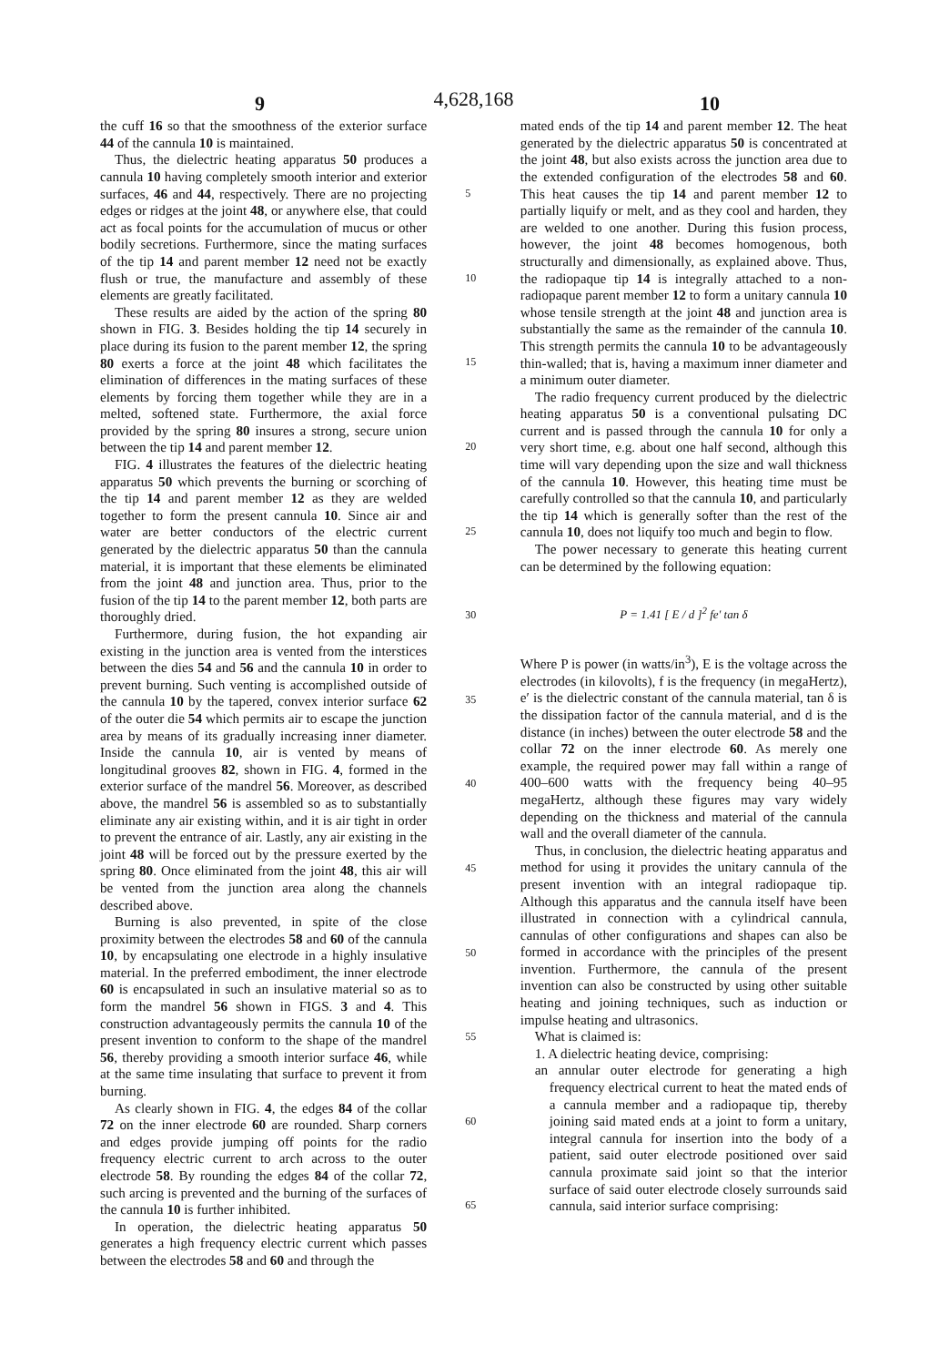4,628,168
9 10
the cuff 16 so that the smoothness of the exterior surface 44 of the cannula 10 is maintained.
Thus, the dielectric heating apparatus 50 produces a cannula 10 having completely smooth interior and exterior surfaces, 46 and 44, respectively. There are no projecting edges or ridges at the joint 48, or anywhere else, that could act as focal points for the accumulation of mucus or other bodily secretions. Furthermore, since the mating surfaces of the tip 14 and parent member 12 need not be exactly flush or true, the manufacture and assembly of these elements are greatly facilitated.
These results are aided by the action of the spring 80 shown in FIG. 3. Besides holding the tip 14 securely in place during its fusion to the parent member 12, the spring 80 exerts a force at the joint 48 which facilitates the elimination of differences in the mating surfaces of these elements by forcing them together while they are in a melted, softened state. Furthermore, the axial force provided by the spring 80 insures a strong, secure union between the tip 14 and parent member 12.
FIG. 4 illustrates the features of the dielectric heating apparatus 50 which prevents the burning or scorching of the tip 14 and parent member 12 as they are welded together to form the present cannula 10. Since air and water are better conductors of the electric current generated by the dielectric apparatus 50 than the cannula material, it is important that these elements be eliminated from the joint 48 and junction area. Thus, prior to the fusion of the tip 14 to the parent member 12, both parts are thoroughly dried.
Furthermore, during fusion, the hot expanding air existing in the junction area is vented from the interstices between the dies 54 and 56 and the cannula 10 in order to prevent burning. Such venting is accomplished outside of the cannula 10 by the tapered, convex interior surface 62 of the outer die 54 which permits air to escape the junction area by means of its gradually increasing inner diameter. Inside the cannula 10, air is vented by means of longitudinal grooves 82, shown in FIG. 4, formed in the exterior surface of the mandrel 56. Moreover, as described above, the mandrel 56 is assembled so as to substantially eliminate any air existing within, and it is air tight in order to prevent the entrance of air. Lastly, any air existing in the joint 48 will be forced out by the pressure exerted by the spring 80. Once eliminated from the joint 48, this air will be vented from the junction area along the channels described above.
Burning is also prevented, in spite of the close proximity between the electrodes 58 and 60 of the cannula 10, by encapsulating one electrode in a highly insulative material. In the preferred embodiment, the inner electrode 60 is encapsulated in such an insulative material so as to form the mandrel 56 shown in FIGS. 3 and 4. This construction advantageously permits the cannula 10 of the present invention to conform to the shape of the mandrel 56, thereby providing a smooth interior surface 46, while at the same time insulating that surface to prevent it from burning.
As clearly shown in FIG. 4, the edges 84 of the collar 72 on the inner electrode 60 are rounded. Sharp corners and edges provide jumping off points for the radio frequency electric current to arch across to the outer electrode 58. By rounding the edges 84 of the collar 72, such arcing is prevented and the burning of the surfaces of the cannula 10 is further inhibited.
In operation, the dielectric heating apparatus 50 generates a high frequency electric current which passes between the electrodes 58 and 60 and through the
5
10
15
20
25
30
35
40
45
50
55
60
65
mated ends of the tip 14 and parent member 12. The heat generated by the dielectric apparatus 50 is concentrated at the joint 48, but also exists across the junction area due to the extended configuration of the electrodes 58 and 60. This heat causes the tip 14 and parent member 12 to partially liquify or melt, and as they cool and harden, they are welded to one another. During this fusion process, however, the joint 48 becomes homogenous, both structurally and dimensionally, as explained above. Thus, the radiopaque tip 14 is integrally attached to a non-radiopaque parent member 12 to form a unitary cannula 10 whose tensile strength at the joint 48 and junction area is substantially the same as the remainder of the cannula 10. This strength permits the cannula 10 to be advantageously thin-walled; that is, having a maximum inner diameter and a minimum outer diameter.
The radio frequency current produced by the dielectric heating apparatus 50 is a conventional pulsating DC current and is passed through the cannula 10 for only a very short time, e.g. about one half second, although this time will vary depending upon the size and wall thickness of the cannula 10. However, this heating time must be carefully controlled so that the cannula 10, and particularly the tip 14 which is generally softer than the rest of the cannula 10, does not liquify too much and begin to flow.
The power necessary to generate this heating current can be determined by the following equation:
P = 1.41 [ E / d ]<sup>2</sup> fe′ tan δ
Where P is power (in watts/in<sup>3</sup>), E is the voltage across the electrodes (in kilovolts), f is the frequency (in megaHertz), e′ is the dielectric constant of the cannula material, tan δ is the dissipation factor of the cannula material, and d is the distance (in inches) between the outer electrode 58 and the collar 72 on the inner electrode 60. As merely one example, the required power may fall within a range of 400–600 watts with the frequency being 40–95 megaHertz, although these figures may vary widely depending on the thickness and material of the cannula wall and the overall diameter of the cannula.
Thus, in conclusion, the dielectric heating apparatus and method for using it provides the unitary cannula of the present invention with an integral radiopaque tip. Although this apparatus and the cannula itself have been illustrated in connection with a cylindrical cannula, cannulas of other configurations and shapes can also be formed in accordance with the principles of the present invention. Furthermore, the cannula of the present invention can also be constructed by using other suitable heating and joining techniques, such as induction or impulse heating and ultrasonics.
What is claimed is:
1. A dielectric heating device, comprising:
an annular outer electrode for generating a high frequency electrical current to heat the mated ends of a cannula member and a radiopaque tip, thereby joining said mated ends at a joint to form a unitary, integral cannula for insertion into the body of a patient, said outer electrode positioned over said cannula proximate said joint so that the interior surface of said outer electrode closely surrounds said cannula, said interior surface comprising: